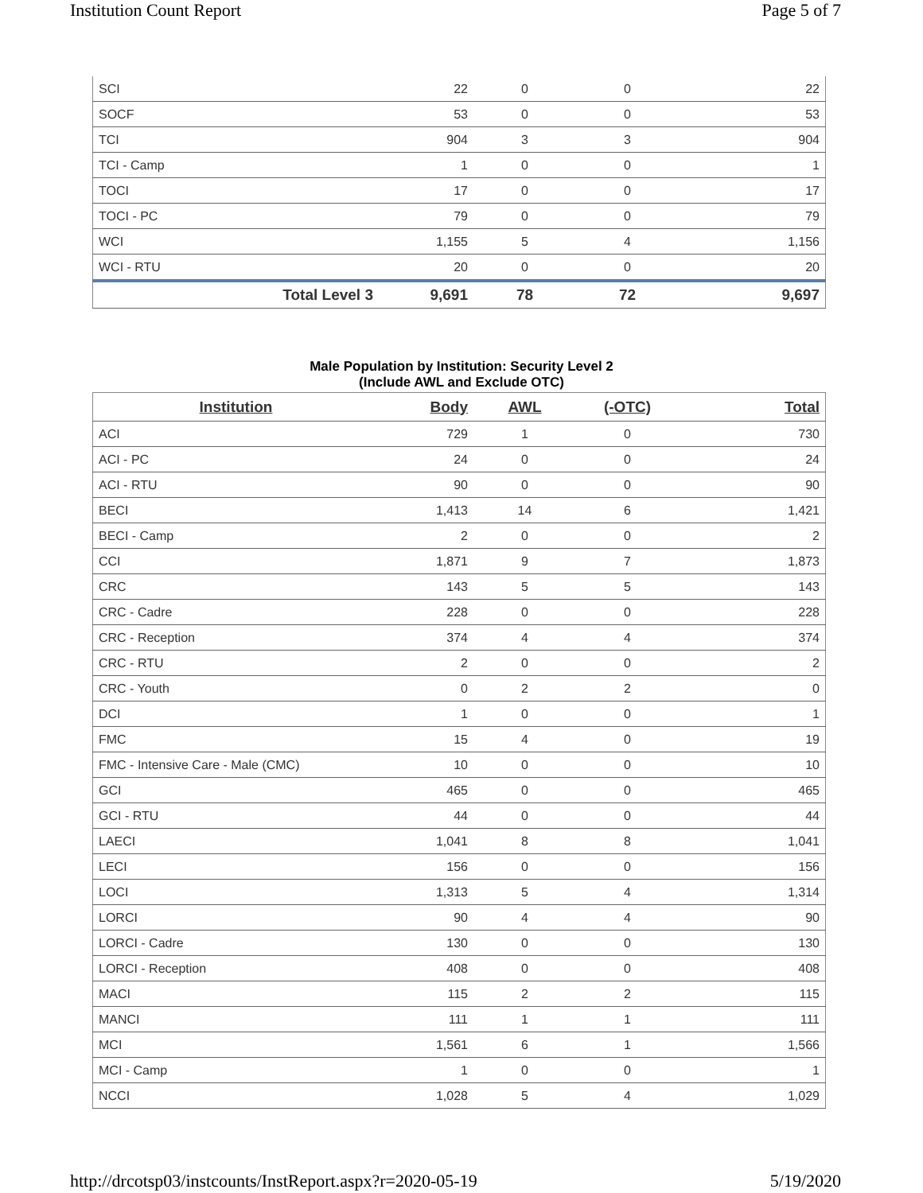Institution Count Report Page 5 of 7
| SCI | 22 | 0 | 0 | 22 |
| SOCF | 53 | 0 | 0 | 53 |
| TCI | 904 | 3 | 3 | 904 |
| TCI - Camp | 1 | 0 | 0 | 1 |
| TOCI | 17 | 0 | 0 | 17 |
| TOCI - PC | 79 | 0 | 0 | 79 |
| WCI | 1,155 | 5 | 4 | 1,156 |
| WCI - RTU | 20 | 0 | 0 | 20 |
| Total Level 3 | 9,691 | 78 | 72 | 9,697 |
Male Population by Institution: Security Level 2
(Include AWL and Exclude OTC)
| Institution | Body | AWL | (-OTC) | Total |
| --- | --- | --- | --- | --- |
| ACI | 729 | 1 | 0 | 730 |
| ACI - PC | 24 | 0 | 0 | 24 |
| ACI - RTU | 90 | 0 | 0 | 90 |
| BECI | 1,413 | 14 | 6 | 1,421 |
| BECI - Camp | 2 | 0 | 0 | 2 |
| CCI | 1,871 | 9 | 7 | 1,873 |
| CRC | 143 | 5 | 5 | 143 |
| CRC - Cadre | 228 | 0 | 0 | 228 |
| CRC - Reception | 374 | 4 | 4 | 374 |
| CRC - RTU | 2 | 0 | 0 | 2 |
| CRC - Youth | 0 | 2 | 2 | 0 |
| DCI | 1 | 0 | 0 | 1 |
| FMC | 15 | 4 | 0 | 19 |
| FMC - Intensive Care - Male (CMC) | 10 | 0 | 0 | 10 |
| GCI | 465 | 0 | 0 | 465 |
| GCI - RTU | 44 | 0 | 0 | 44 |
| LAECI | 1,041 | 8 | 8 | 1,041 |
| LECI | 156 | 0 | 0 | 156 |
| LOCI | 1,313 | 5 | 4 | 1,314 |
| LORCI | 90 | 4 | 4 | 90 |
| LORCI - Cadre | 130 | 0 | 0 | 130 |
| LORCI - Reception | 408 | 0 | 0 | 408 |
| MACI | 115 | 2 | 2 | 115 |
| MANCI | 111 | 1 | 1 | 111 |
| MCI | 1,561 | 6 | 1 | 1,566 |
| MCI - Camp | 1 | 0 | 0 | 1 |
| NCCI | 1,028 | 5 | 4 | 1,029 |
http://drcotsp03/instcounts/InstReport.aspx?r=2020-05-19 5/19/2020